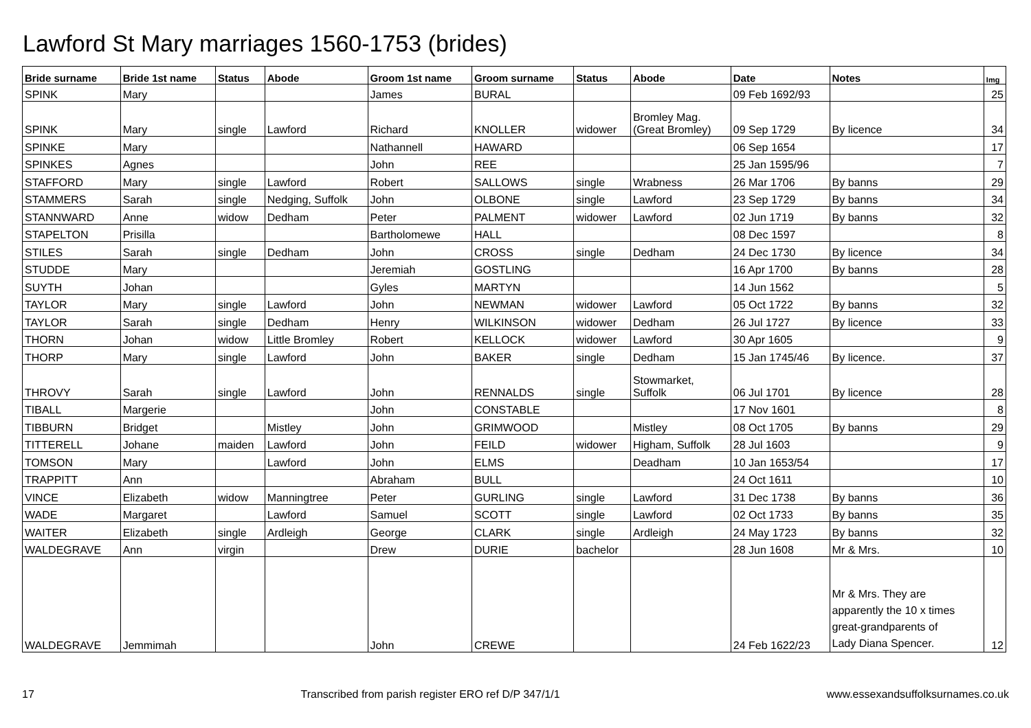Lawford St Mary marriages 1560-1753 (brides)
| Bride surname | Bride 1st name | Status | Abode | Groom 1st name | Groom surname | Status | Abode | Date | Notes | Img |
| --- | --- | --- | --- | --- | --- | --- | --- | --- | --- | --- |
| SPINK | Mary | | | James | BURAL | | | 09 Feb 1692/93 | | 25 |
| SPINK | Mary | single | Lawford | Richard | KNOLLER | widower | Bromley Mag. (Great Bromley) | 09 Sep 1729 | By licence | 34 |
| SPINKE | Mary | | | Nathannell | HAWARD | | | 06 Sep 1654 | | 17 |
| SPINKES | Agnes | | | John | REE | | | 25 Jan 1595/96 | | 7 |
| STAFFORD | Mary | single | Lawford | Robert | SALLOWS | single | Wrabness | 26 Mar 1706 | By banns | 29 |
| STAMMERS | Sarah | single | Nedging, Suffolk | John | OLBONE | single | Lawford | 23 Sep 1729 | By banns | 34 |
| STANNWARD | Anne | widow | Dedham | Peter | PALMENT | widower | Lawford | 02 Jun 1719 | By banns | 32 |
| STAPELTON | Prisilla | | | Bartholomewe | HALL | | | 08 Dec 1597 | | 8 |
| STILES | Sarah | single | Dedham | John | CROSS | single | Dedham | 24 Dec 1730 | By licence | 34 |
| STUDDE | Mary | | | Jeremiah | GOSTLING | | | 16 Apr 1700 | By banns | 28 |
| SUYTH | Johan | | | Gyles | MARTYN | | | 14 Jun 1562 | | 5 |
| TAYLOR | Mary | single | Lawford | John | NEWMAN | widower | Lawford | 05 Oct 1722 | By banns | 32 |
| TAYLOR | Sarah | single | Dedham | Henry | WILKINSON | widower | Dedham | 26 Jul 1727 | By licence | 33 |
| THORN | Johan | widow | Little Bromley | Robert | KELLOCK | widower | Lawford | 30 Apr 1605 | | 9 |
| THORP | Mary | single | Lawford | John | BAKER | single | Dedham | 15 Jan 1745/46 | By licence. | 37 |
| THROVY | Sarah | single | Lawford | John | RENNALDS | single | Stowmarket, Suffolk | 06 Jul 1701 | By licence | 28 |
| TIBALL | Margerie | | | John | CONSTABLE | | | 17 Nov 1601 | | 8 |
| TIBBURN | Bridget | | Mistley | John | GRIMWOOD | | Mistley | 08 Oct 1705 | By banns | 29 |
| TITTERELL | Johane | maiden | Lawford | John | FEILD | widower | Higham, Suffolk | 28 Jul 1603 | | 9 |
| TOMSON | Mary | | Lawford | John | ELMS | | Deadham | 10 Jan 1653/54 | | 17 |
| TRAPPITT | Ann | | | Abraham | BULL | | | 24 Oct 1611 | | 10 |
| VINCE | Elizabeth | widow | Manningtree | Peter | GURLING | single | Lawford | 31 Dec 1738 | By banns | 36 |
| WADE | Margaret | | Lawford | Samuel | SCOTT | single | Lawford | 02 Oct 1733 | By banns | 35 |
| WAITER | Elizabeth | single | Ardleigh | George | CLARK | single | Ardleigh | 24 May 1723 | By banns | 32 |
| WALDEGRAVE | Ann | virgin | | Drew | DURIE | bachelor | | 28 Jun 1608 | Mr & Mrs. | 10 |
| WALDEGRAVE | Jemmimah | | | John | CREWE | | | 24 Feb 1622/23 | Mr & Mrs. They are apparently the 10 x times great-grandparents of Lady Diana Spencer. | 12 |
17 Transcribed from parish register ERO ref D/P 347/1/1 www.essexandsuffolksurnames.co.uk